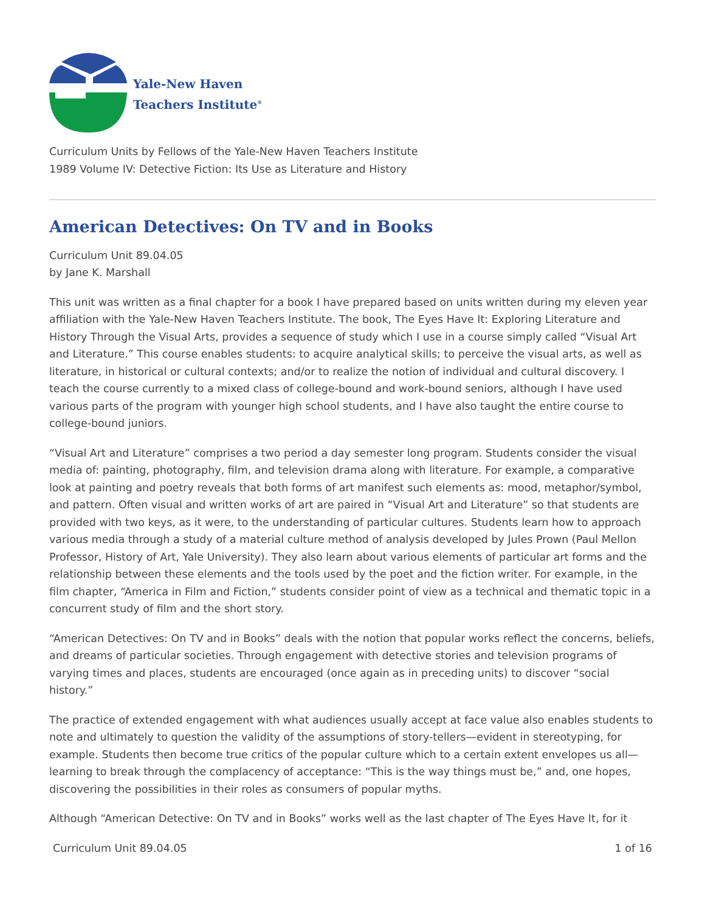Yale-New Haven
Teachers Institute<sup>®</sup>
Curriculum Units by Fellows of the Yale-New Haven Teachers Institute
1989 Volume IV: Detective Fiction: Its Use as Literature and History
American Detectives: On TV and in Books
Curriculum Unit 89.04.05
by Jane K. Marshall
This unit was written as a final chapter for a book I have prepared based on units written during my eleven year affiliation with the Yale-New Haven Teachers Institute. The book, The Eyes Have It: Exploring Literature and History Through the Visual Arts, provides a sequence of study which I use in a course simply called “Visual Art and Literature.” This course enables students: to acquire analytical skills; to perceive the visual arts, as well as literature, in historical or cultural contexts; and/or to realize the notion of individual and cultural discovery. I teach the course currently to a mixed class of college-bound and work-bound seniors, although I have used various parts of the program with younger high school students, and I have also taught the entire course to college-bound juniors.
“Visual Art and Literature” comprises a two period a day semester long program. Students consider the visual media of: painting, photography, film, and television drama along with literature. For example, a comparative look at painting and poetry reveals that both forms of art manifest such elements as: mood, metaphor/symbol, and pattern. Often visual and written works of art are paired in “Visual Art and Literature” so that students are provided with two keys, as it were, to the understanding of particular cultures. Students learn how to approach various media through a study of a material culture method of analysis developed by Jules Prown (Paul Mellon Professor, History of Art, Yale University). They also learn about various elements of particular art forms and the relationship between these elements and the tools used by the poet and the fiction writer. For example, in the film chapter, “America in Film and Fiction,” students consider point of view as a technical and thematic topic in a concurrent study of film and the short story.
“American Detectives: On TV and in Books” deals with the notion that popular works reflect the concerns, beliefs, and dreams of particular societies. Through engagement with detective stories and television programs of varying times and places, students are encouraged (once again as in preceding units) to discover “social history.”
The practice of extended engagement with what audiences usually accept at face value also enables students to note and ultimately to question the validity of the assumptions of story-tellers—evident in stereotyping, for example. Students then become true critics of the popular culture which to a certain extent envelopes us all—learning to break through the complacency of acceptance: “This is the way things must be,” and, one hopes, discovering the possibilities in their roles as consumers of popular myths.
Although “American Detective: On TV and in Books” works well as the last chapter of The Eyes Have It, for it
Curriculum Unit 89.04.05 1 of 16